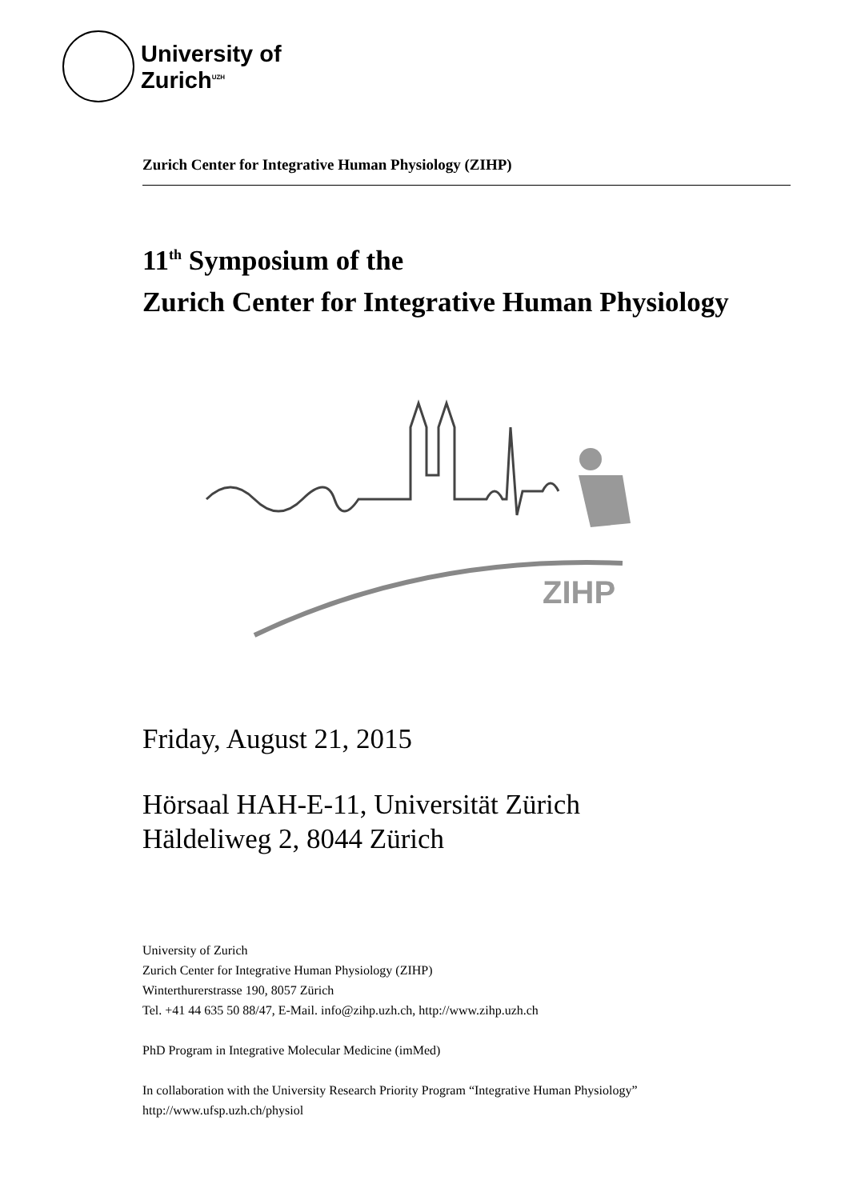University of
Zurich<sup>UZH</sup>
Zurich Center for Integrative Human Physiology (ZIHP)
11<sup>th</sup> Symposium of the
Zurich Center for Integrative Human Physiology
ZIHP
Friday, August 21, 2015
Hörsaal HAH-E-11, Universität Zürich
Häldeliweg 2, 8044 Zürich
University of Zurich
Zurich Center for Integrative Human Physiology (ZIHP)
Winterthurerstrasse 190, 8057 Zürich
Tel. +41 44 635 50 88/47, E-Mail. info@zihp.uzh.ch, http://www.zihp.uzh.ch
PhD Program in Integrative Molecular Medicine (imMed)
In collaboration with the University Research Priority Program “Integrative Human Physiology”
http://www.ufsp.uzh.ch/physiol